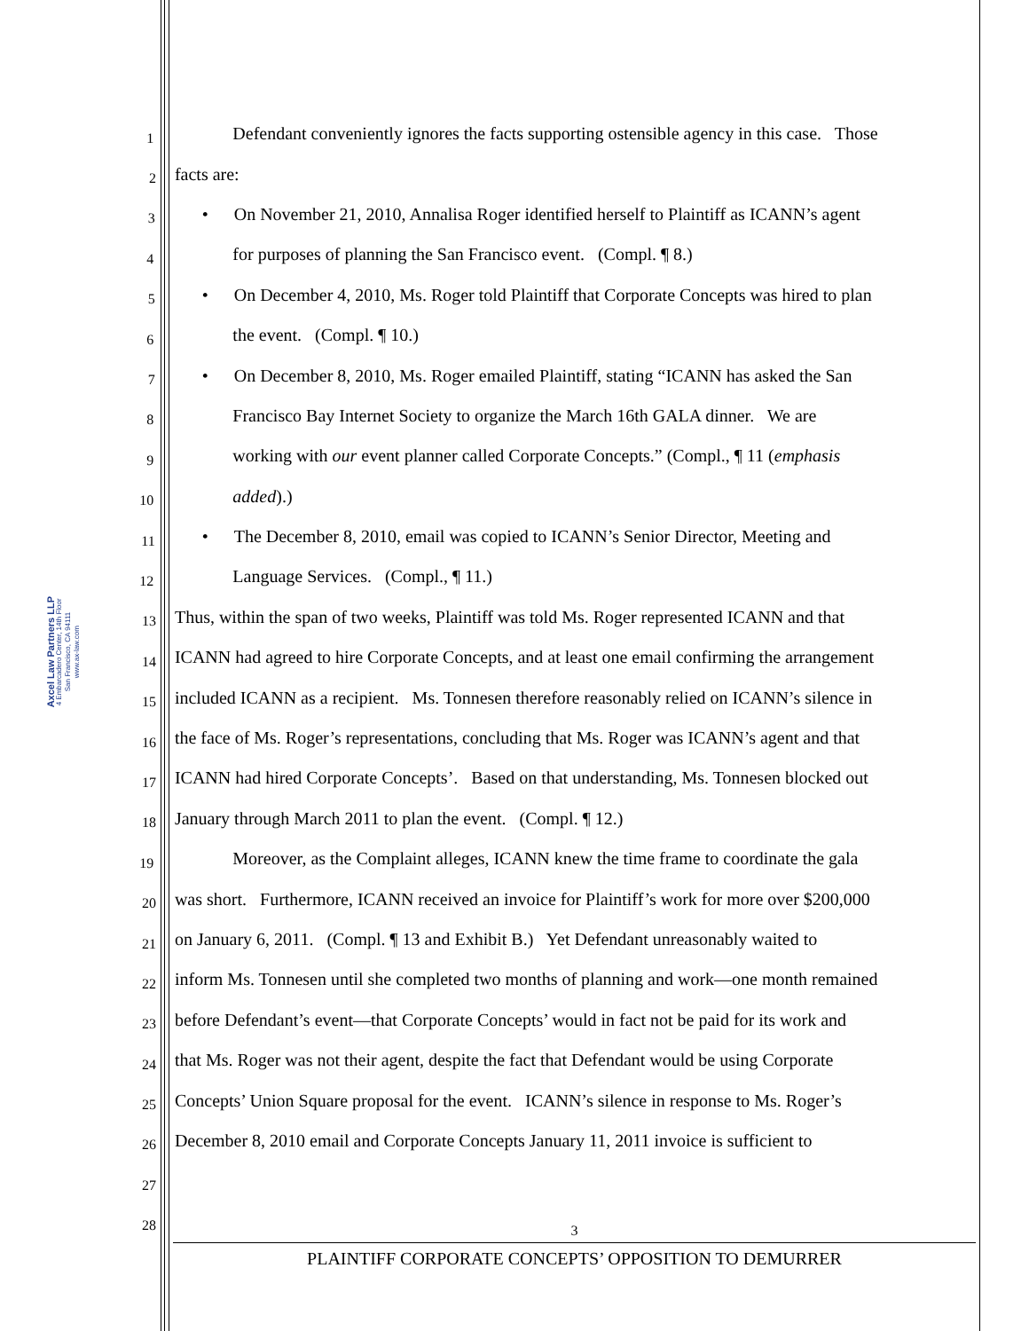Axcel Law Partners LLP
4 Embarcadero Center, 14th Floor
San Francisco, CA 94111
www.ax-law.com
1
Defendant conveniently ignores the facts supporting ostensible agency in this case. Those
2
facts are:
3
• On November 21, 2010, Annalisa Roger identified herself to Plaintiff as ICANN’s agent
4
for purposes of planning the San Francisco event. (Compl. ¶ 8.)
5
• On December 4, 2010, Ms. Roger told Plaintiff that Corporate Concepts was hired to plan
6
the event. (Compl. ¶ 10.)
7
• On December 8, 2010, Ms. Roger emailed Plaintiff, stating “ICANN has asked the San
8
Francisco Bay Internet Society to organize the March 16th GALA dinner. We are
9
working with our event planner called Corporate Concepts.” (Compl., ¶ 11 (emphasis
10
added).)
11
• The December 8, 2010, email was copied to ICANN’s Senior Director, Meeting and
12
Language Services. (Compl., ¶ 11.)
13
Thus, within the span of two weeks, Plaintiff was told Ms. Roger represented ICANN and that
14
ICANN had agreed to hire Corporate Concepts, and at least one email confirming the arrangement
15
included ICANN as a recipient. Ms. Tonnesen therefore reasonably relied on ICANN’s silence in
16
the face of Ms. Roger’s representations, concluding that Ms. Roger was ICANN’s agent and that
17
ICANN had hired Corporate Concepts’. Based on that understanding, Ms. Tonnesen blocked out
18
January through March 2011 to plan the event. (Compl. ¶ 12.)
19
Moreover, as the Complaint alleges, ICANN knew the time frame to coordinate the gala
20
was short. Furthermore, ICANN received an invoice for Plaintiff’s work for more over $200,000
21
on January 6, 2011. (Compl. ¶ 13 and Exhibit B.) Yet Defendant unreasonably waited to
22
inform Ms. Tonnesen until she completed two months of planning and work—one month remained
23
before Defendant’s event—that Corporate Concepts’ would in fact not be paid for its work and
24
that Ms. Roger was not their agent, despite the fact that Defendant would be using Corporate
25
Concepts’ Union Square proposal for the event. ICANN’s silence in response to Ms. Roger’s
26
December 8, 2010 email and Corporate Concepts January 11, 2011 invoice is sufficient to
27
28
3
PLAINTIFF CORPORATE CONCEPTS’ OPPOSITION TO DEMURRER